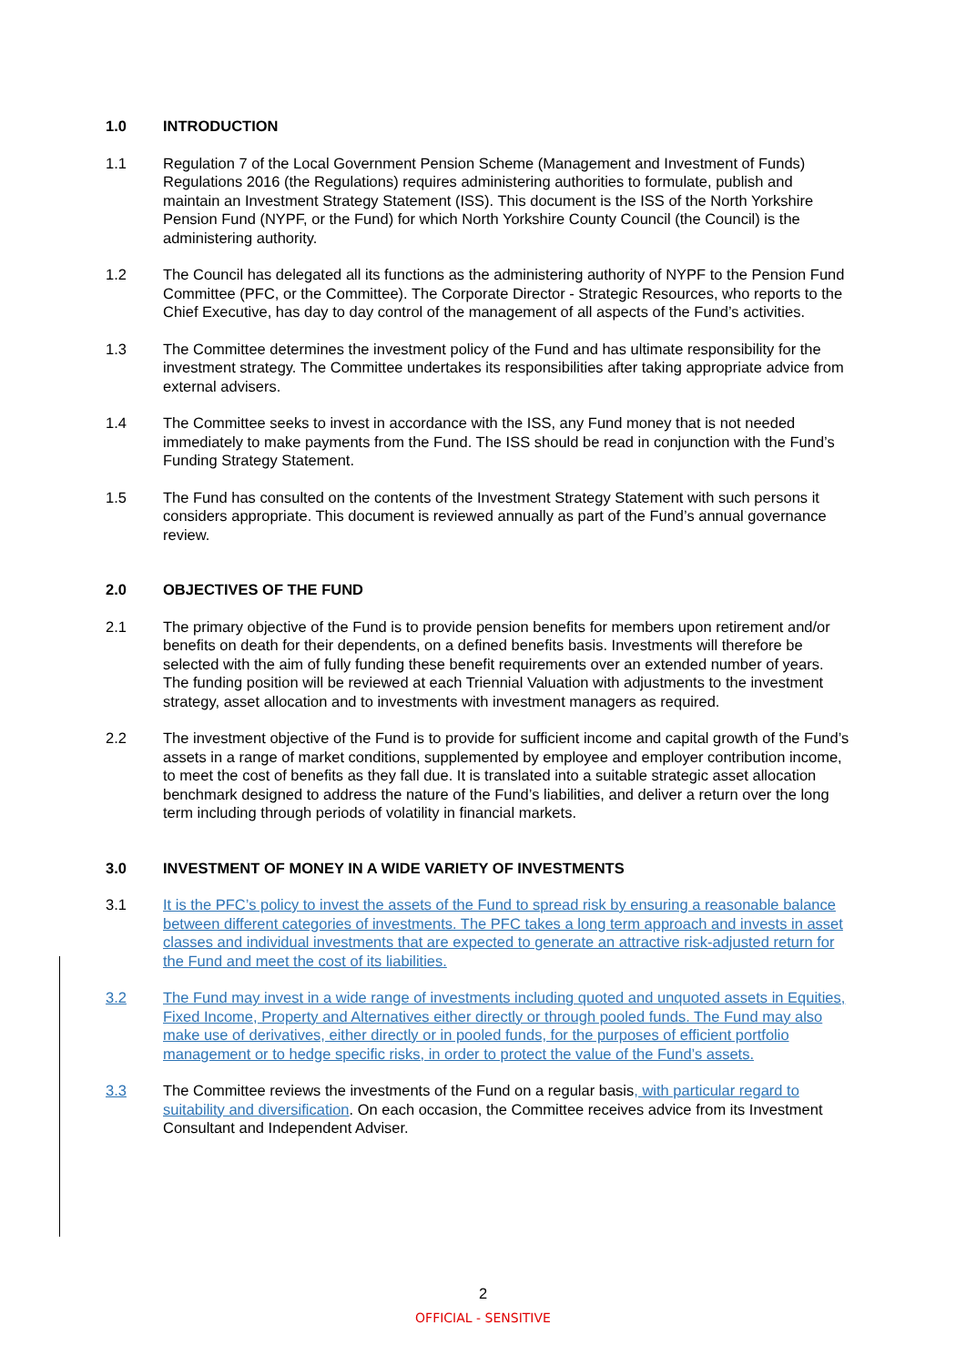1.0 INTRODUCTION
1.1 Regulation 7 of the Local Government Pension Scheme (Management and Investment of Funds) Regulations 2016 (the Regulations) requires administering authorities to formulate, publish and maintain an Investment Strategy Statement (ISS). This document is the ISS of the North Yorkshire Pension Fund (NYPF, or the Fund) for which North Yorkshire County Council (the Council) is the administering authority.
1.2 The Council has delegated all its functions as the administering authority of NYPF to the Pension Fund Committee (PFC, or the Committee). The Corporate Director - Strategic Resources, who reports to the Chief Executive, has day to day control of the management of all aspects of the Fund’s activities.
1.3 The Committee determines the investment policy of the Fund and has ultimate responsibility for the investment strategy. The Committee undertakes its responsibilities after taking appropriate advice from external advisers.
1.4 The Committee seeks to invest in accordance with the ISS, any Fund money that is not needed immediately to make payments from the Fund. The ISS should be read in conjunction with the Fund’s Funding Strategy Statement.
1.5 The Fund has consulted on the contents of the Investment Strategy Statement with such persons it considers appropriate. This document is reviewed annually as part of the Fund’s annual governance review.
2.0 OBJECTIVES OF THE FUND
2.1 The primary objective of the Fund is to provide pension benefits for members upon retirement and/or benefits on death for their dependents, on a defined benefits basis. Investments will therefore be selected with the aim of fully funding these benefit requirements over an extended number of years. The funding position will be reviewed at each Triennial Valuation with adjustments to the investment strategy, asset allocation and to investments with investment managers as required.
2.2 The investment objective of the Fund is to provide for sufficient income and capital growth of the Fund’s assets in a range of market conditions, supplemented by employee and employer contribution income, to meet the cost of benefits as they fall due. It is translated into a suitable strategic asset allocation benchmark designed to address the nature of the Fund’s liabilities, and deliver a return over the long term including through periods of volatility in financial markets.
3.0 INVESTMENT OF MONEY IN A WIDE VARIETY OF INVESTMENTS
3.1 It is the PFC’s policy to invest the assets of the Fund to spread risk by ensuring a reasonable balance between different categories of investments. The PFC takes a long term approach and invests in asset classes and individual investments that are expected to generate an attractive risk-adjusted return for the Fund and meet the cost of its liabilities.
3.2 The Fund may invest in a wide range of investments including quoted and unquoted assets in Equities, Fixed Income, Property and Alternatives either directly or through pooled funds. The Fund may also make use of derivatives, either directly or in pooled funds, for the purposes of efficient portfolio management or to hedge specific risks, in order to protect the value of the Fund’s assets.
3.3 The Committee reviews the investments of the Fund on a regular basis, with particular regard to suitability and diversification. On each occasion, the Committee receives advice from its Investment Consultant and Independent Adviser.
2
OFFICIAL - SENSITIVE